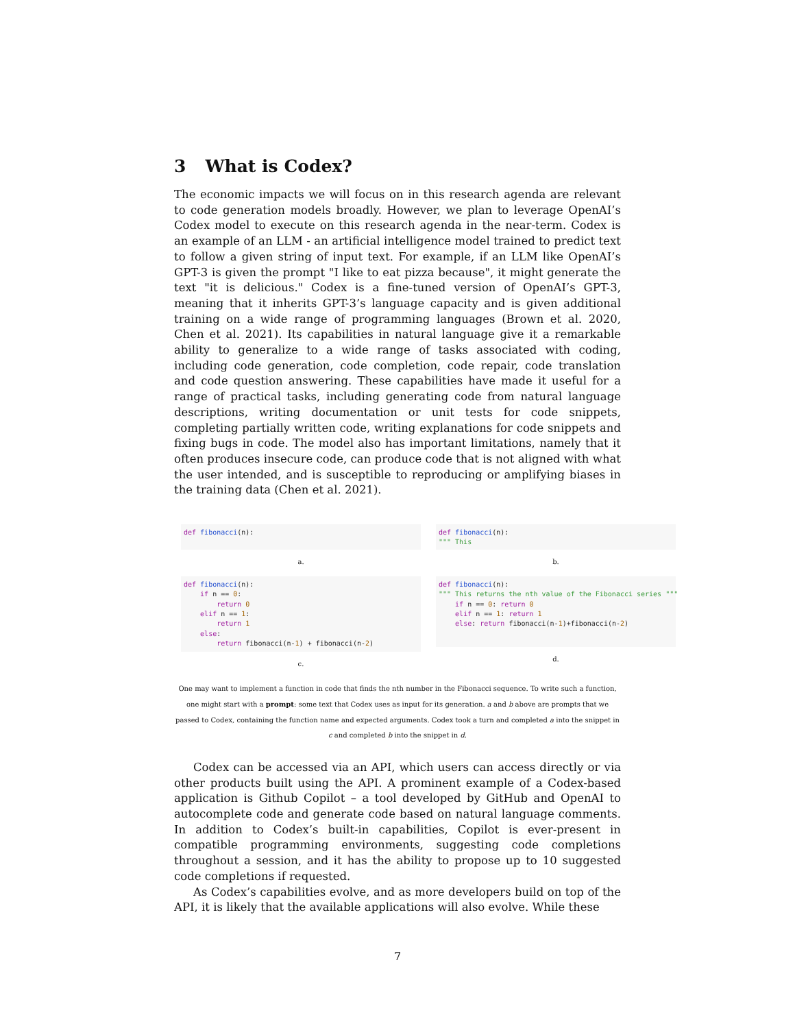3 What is Codex?
The economic impacts we will focus on in this research agenda are relevant to code generation models broadly. However, we plan to leverage OpenAI’s Codex model to execute on this research agenda in the near-term. Codex is an example of an LLM - an artificial intelligence model trained to predict text to follow a given string of input text. For example, if an LLM like OpenAI’s GPT-3 is given the prompt "I like to eat pizza because", it might generate the text "it is delicious." Codex is a fine-tuned version of OpenAI’s GPT-3, meaning that it inherits GPT-3’s language capacity and is given additional training on a wide range of programming languages (Brown et al. 2020, Chen et al. 2021). Its capabilities in natural language give it a remarkable ability to generalize to a wide range of tasks associated with coding, including code generation, code completion, code repair, code translation and code question answering. These capabilities have made it useful for a range of practical tasks, including generating code from natural language descriptions, writing documentation or unit tests for code snippets, completing partially written code, writing explanations for code snippets and fixing bugs in code. The model also has important limitations, namely that it often produces insecure code, can produce code that is not aligned with what the user intended, and is susceptible to reproducing or amplifying biases in the training data (Chen et al. 2021).
def fibonacci(n):
a.
def fibonacci(n): """ This
b.
def fibonacci(n): if n == 0: return 0 elif n == 1: return 1 else: return fibonacci(n-1) + fibonacci(n-2)
c.
def fibonacci(n): """ This returns the nth value of the Fibonacci series """ if n == 0: return 0 elif n == 1: return 1 else: return fibonacci(n-1)+fibonacci(n-2)
d.
One may want to implement a function in code that finds the nth number in the Fibonacci sequence. To write such a function, one might start with a prompt: some text that Codex uses as input for its generation. a and b above are prompts that we passed to Codex, containing the function name and expected arguments. Codex took a turn and completed a into the snippet in c and completed b into the snippet in d.
Codex can be accessed via an API, which users can access directly or via other products built using the API. A prominent example of a Codex-based application is Github Copilot – a tool developed by GitHub and OpenAI to autocomplete code and generate code based on natural language comments. In addition to Codex’s built-in capabilities, Copilot is ever-present in compatible programming environments, suggesting code completions throughout a session, and it has the ability to propose up to 10 suggested code completions if requested.
As Codex’s capabilities evolve, and as more developers build on top of the API, it is likely that the available applications will also evolve. While these
7